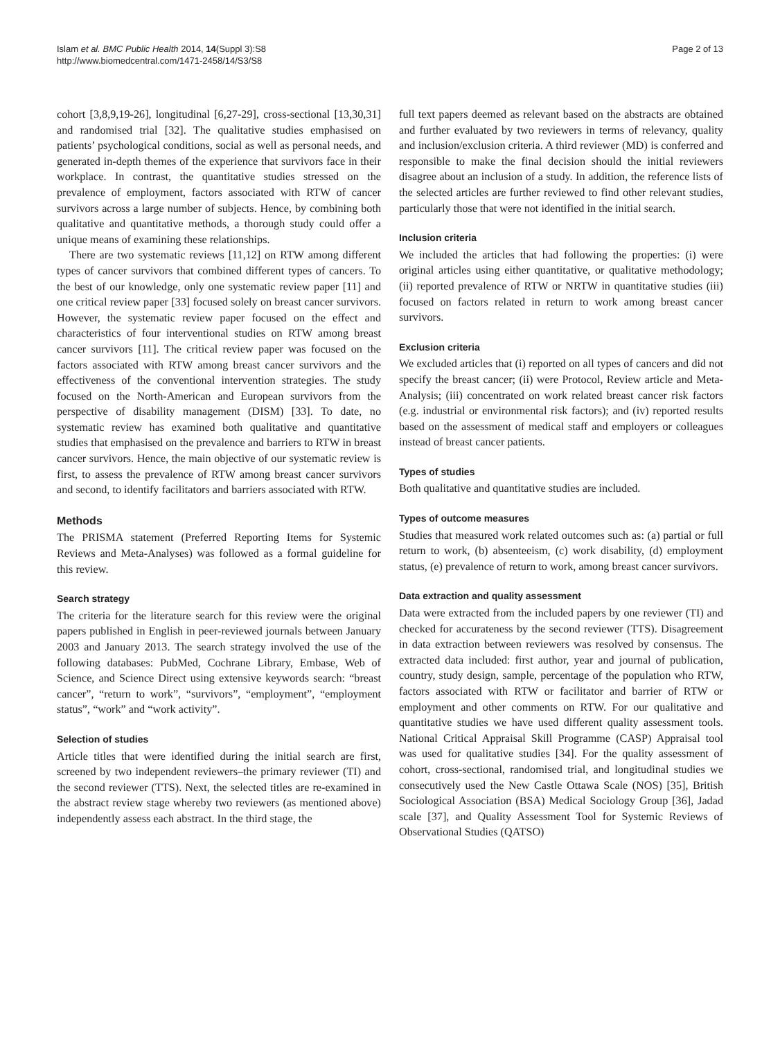Islam et al. BMC Public Health 2014, 14(Suppl 3):S8
http://www.biomedcentral.com/1471-2458/14/S3/S8
Page 2 of 13
cohort [3,8,9,19-26], longitudinal [6,27-29], cross-sectional [13,30,31] and randomised trial [32]. The qualitative studies emphasised on patients’ psychological conditions, social as well as personal needs, and generated in-depth themes of the experience that survivors face in their workplace. In contrast, the quantitative studies stressed on the prevalence of employment, factors associated with RTW of cancer survivors across a large number of subjects. Hence, by combining both qualitative and quantitative methods, a thorough study could offer a unique means of examining these relationships.
There are two systematic reviews [11,12] on RTW among different types of cancer survivors that combined different types of cancers. To the best of our knowledge, only one systematic review paper [11] and one critical review paper [33] focused solely on breast cancer survivors. However, the systematic review paper focused on the effect and characteristics of four interventional studies on RTW among breast cancer survivors [11]. The critical review paper was focused on the factors associated with RTW among breast cancer survivors and the effectiveness of the conventional intervention strategies. The study focused on the North-American and European survivors from the perspective of disability management (DISM) [33]. To date, no systematic review has examined both qualitative and quantitative studies that emphasised on the prevalence and barriers to RTW in breast cancer survivors. Hence, the main objective of our systematic review is first, to assess the prevalence of RTW among breast cancer survivors and second, to identify facilitators and barriers associated with RTW.
Methods
The PRISMA statement (Preferred Reporting Items for Systemic Reviews and Meta-Analyses) was followed as a formal guideline for this review.
Search strategy
The criteria for the literature search for this review were the original papers published in English in peer-reviewed journals between January 2003 and January 2013. The search strategy involved the use of the following databases: PubMed, Cochrane Library, Embase, Web of Science, and Science Direct using extensive keywords search: “breast cancer”, “return to work”, “survivors”, “employment”, “employment status”, “work” and “work activity”.
Selection of studies
Article titles that were identified during the initial search are first, screened by two independent reviewers–the primary reviewer (TI) and the second reviewer (TTS). Next, the selected titles are re-examined in the abstract review stage whereby two reviewers (as mentioned above) independently assess each abstract. In the third stage, the
full text papers deemed as relevant based on the abstracts are obtained and further evaluated by two reviewers in terms of relevancy, quality and inclusion/exclusion criteria. A third reviewer (MD) is conferred and responsible to make the final decision should the initial reviewers disagree about an inclusion of a study. In addition, the reference lists of the selected articles are further reviewed to find other relevant studies, particularly those that were not identified in the initial search.
Inclusion criteria
We included the articles that had following the properties: (i) were original articles using either quantitative, or qualitative methodology; (ii) reported prevalence of RTW or NRTW in quantitative studies (iii) focused on factors related in return to work among breast cancer survivors.
Exclusion criteria
We excluded articles that (i) reported on all types of cancers and did not specify the breast cancer; (ii) were Protocol, Review article and Meta-Analysis; (iii) concentrated on work related breast cancer risk factors (e.g. industrial or environmental risk factors); and (iv) reported results based on the assessment of medical staff and employers or colleagues instead of breast cancer patients.
Types of studies
Both qualitative and quantitative studies are included.
Types of outcome measures
Studies that measured work related outcomes such as: (a) partial or full return to work, (b) absenteeism, (c) work disability, (d) employment status, (e) prevalence of return to work, among breast cancer survivors.
Data extraction and quality assessment
Data were extracted from the included papers by one reviewer (TI) and checked for accurateness by the second reviewer (TTS). Disagreement in data extraction between reviewers was resolved by consensus. The extracted data included: first author, year and journal of publication, country, study design, sample, percentage of the population who RTW, factors associated with RTW or facilitator and barrier of RTW or employment and other comments on RTW. For our qualitative and quantitative studies we have used different quality assessment tools. National Critical Appraisal Skill Programme (CASP) Appraisal tool was used for qualitative studies [34]. For the quality assessment of cohort, cross-sectional, randomised trial, and longitudinal studies we consecutively used the New Castle Ottawa Scale (NOS) [35], British Sociological Association (BSA) Medical Sociology Group [36], Jadad scale [37], and Quality Assessment Tool for Systemic Reviews of Observational Studies (QATSO)